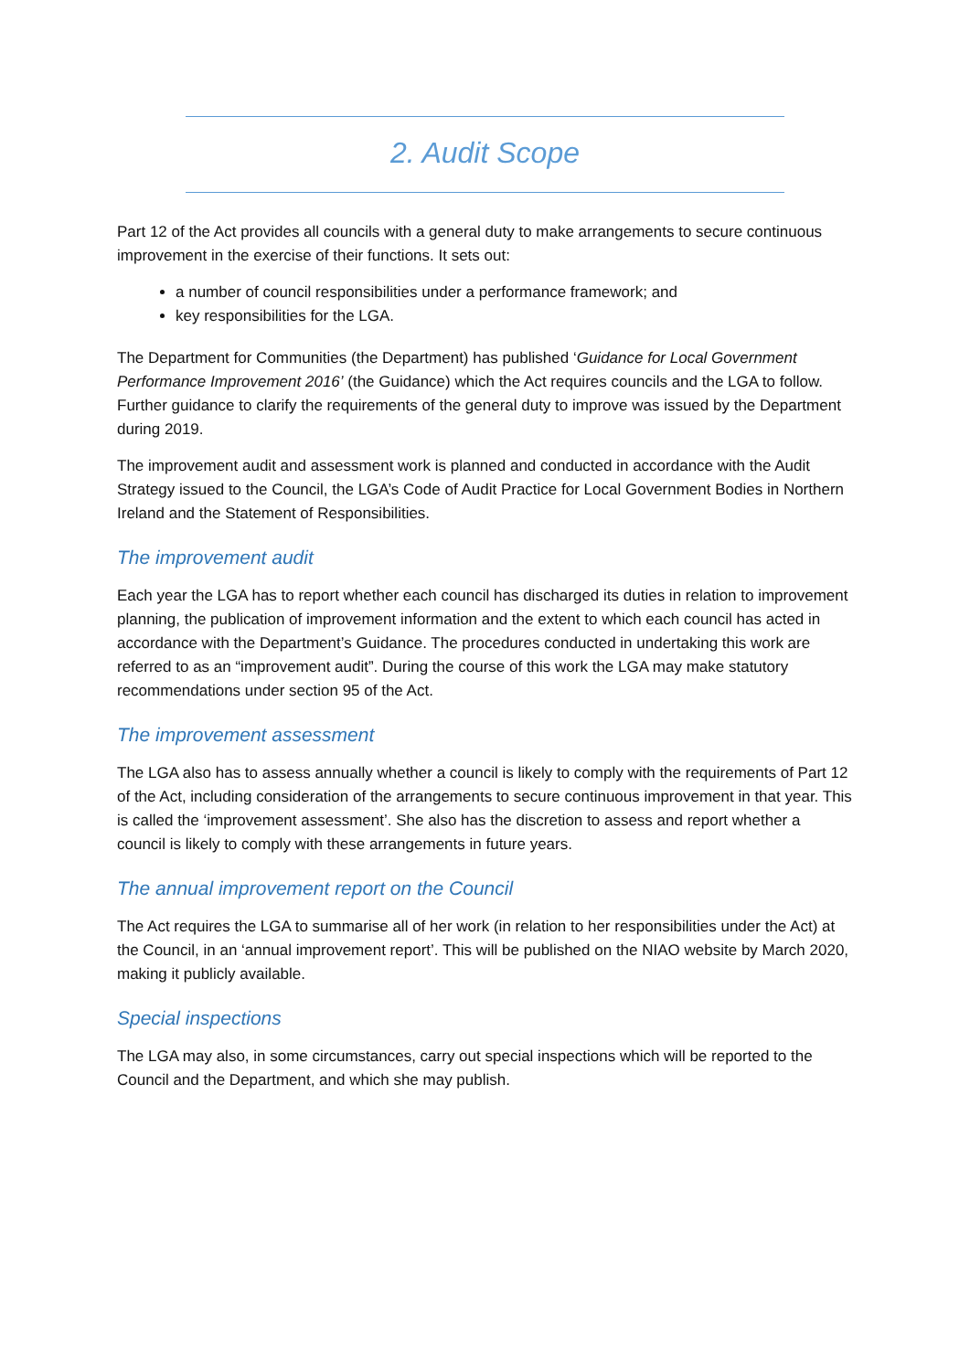2. Audit Scope
Part 12 of the Act provides all councils with a general duty to make arrangements to secure continuous improvement in the exercise of their functions. It sets out:
a number of council responsibilities under a performance framework; and
key responsibilities for the LGA.
The Department for Communities (the Department) has published ‘Guidance for Local Government Performance Improvement 2016’ (the Guidance) which the Act requires councils and the LGA to follow. Further guidance to clarify the requirements of the general duty to improve was issued by the Department during 2019.
The improvement audit and assessment work is planned and conducted in accordance with the Audit Strategy issued to the Council, the LGA’s Code of Audit Practice for Local Government Bodies in Northern Ireland and the Statement of Responsibilities.
The improvement audit
Each year the LGA has to report whether each council has discharged its duties in relation to improvement planning, the publication of improvement information and the extent to which each council has acted in accordance with the Department’s Guidance. The procedures conducted in undertaking this work are referred to as an “improvement audit”. During the course of this work the LGA may make statutory recommendations under section 95 of the Act.
The improvement assessment
The LGA also has to assess annually whether a council is likely to comply with the requirements of Part 12 of the Act, including consideration of the arrangements to secure continuous improvement in that year. This is called the ‘improvement assessment’. She also has the discretion to assess and report whether a council is likely to comply with these arrangements in future years.
The annual improvement report on the Council
The Act requires the LGA to summarise all of her work (in relation to her responsibilities under the Act) at the Council, in an ‘annual improvement report’. This will be published on the NIAO website by March 2020, making it publicly available.
Special inspections
The LGA may also, in some circumstances, carry out special inspections which will be reported to the Council and the Department, and which she may publish.